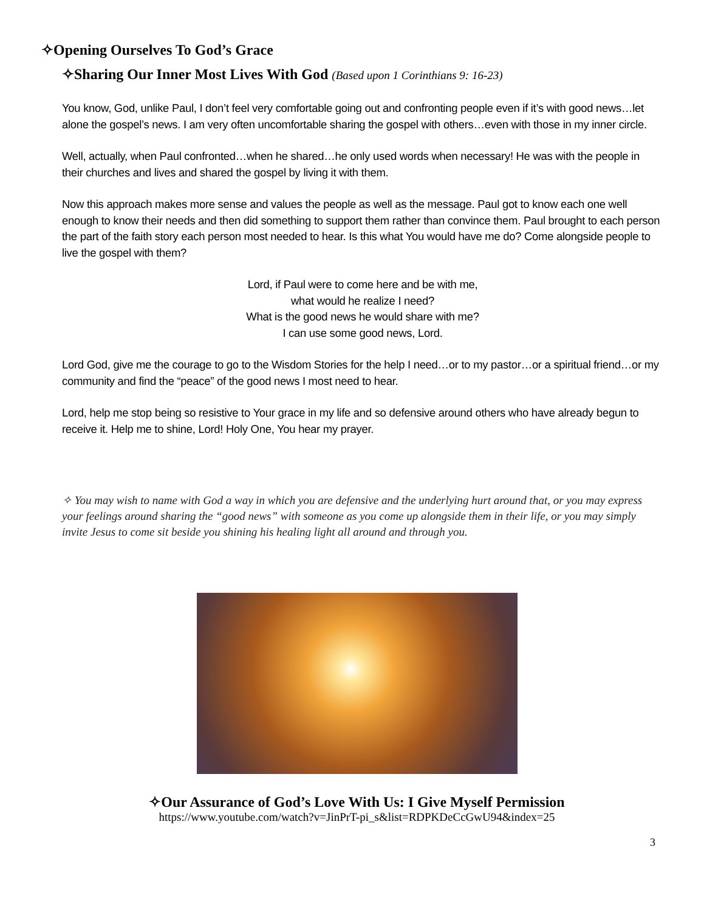✧Opening Ourselves To God’s Grace
✧Sharing Our Inner Most Lives With God (Based upon 1 Corinthians 9: 16-23)
You know, God, unlike Paul, I don’t feel very comfortable going out and confronting people even if it’s with good news…let alone the gospel’s news. I am very often uncomfortable sharing the gospel with others…even with those in my inner circle.
Well, actually, when Paul confronted…when he shared…he only used words when necessary! He was with the people in their churches and lives and shared the gospel by living it with them.
Now this approach makes more sense and values the people as well as the message. Paul got to know each one well enough to know their needs and then did something to support them rather than convince them. Paul brought to each person the part of the faith story each person most needed to hear. Is this what You would have me do? Come alongside people to live the gospel with them?
Lord, if Paul were to come here and be with me,
what would he realize I need?
What is the good news he would share with me?
I can use some good news, Lord.
Lord God, give me the courage to go to the Wisdom Stories for the help I need…or to my pastor…or a spiritual friend…or my community and find the “peace” of the good news I most need to hear.
Lord, help me stop being so resistive to Your grace in my life and so defensive around others who have already begun to receive it. Help me to shine, Lord! Holy One, You hear my prayer.
✧ You may wish to name with God a way in which you are defensive and the underlying hurt around that, or you may express your feelings around sharing the “good news” with someone as you come up alongside them in their life, or you may simply invite Jesus to come sit beside you shining his healing light all around and through you.
✧Our Assurance of God’s Love With Us: I Give Myself Permission
https://www.youtube.com/watch?v=JinPrT-pi_s&list=RDPKDeCcGwU94&index=25
3